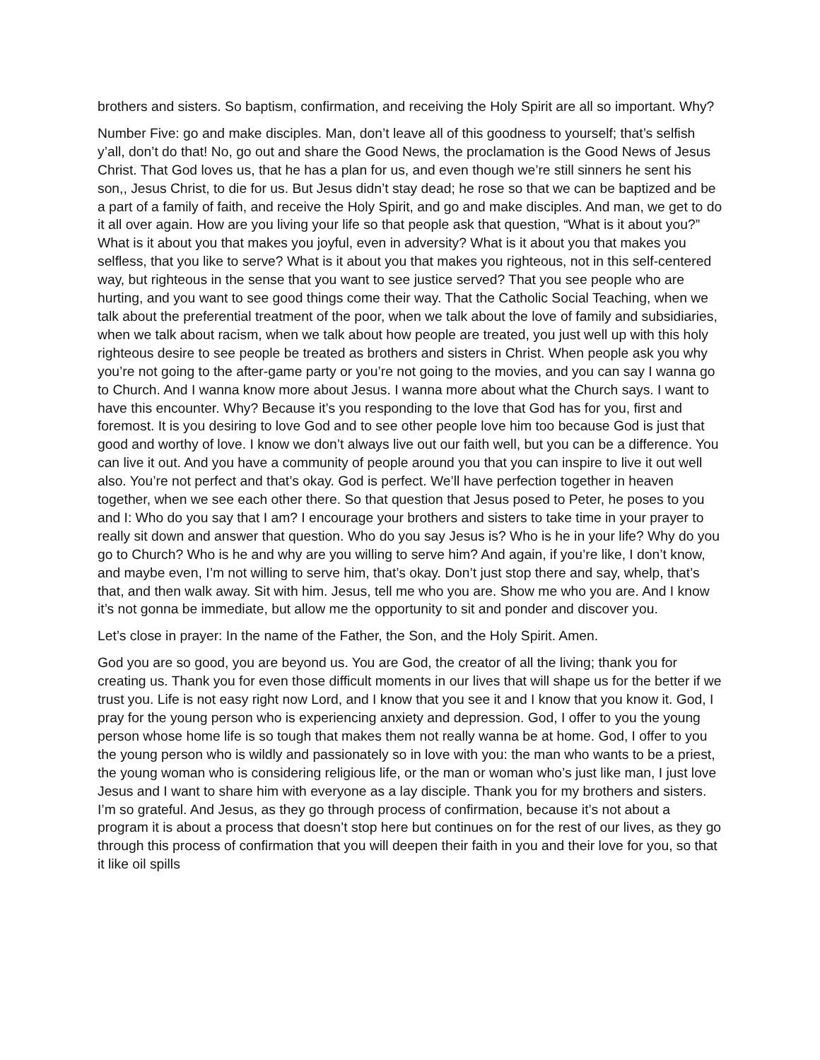brothers and sisters. So baptism, confirmation, and receiving the Holy Spirit are all so important. Why?
Number Five: go and make disciples. Man, don’t leave all of this goodness to yourself; that’s selfish y’all, don’t do that! No, go out and share the Good News, the proclamation is the Good News of Jesus Christ. That God loves us, that he has a plan for us, and even though we’re still sinners he sent his son,, Jesus Christ, to die for us. But Jesus didn’t stay dead; he rose so that we can be baptized and be a part of a family of faith, and receive the Holy Spirit, and go and make disciples. And man, we get to do it all over again. How are you living your life so that people ask that question, “What is it about you?” What is it about you that makes you joyful, even in adversity? What is it about you that makes you selfless, that you like to serve? What is it about you that makes you righteous, not in this self-centered way, but righteous in the sense that you want to see justice served? That you see people who are hurting, and you want to see good things come their way. That the Catholic Social Teaching, when we talk about the preferential treatment of the poor, when we talk about the love of family and subsidiaries, when we talk about racism, when we talk about how people are treated, you just well up with this holy righteous desire to see people be treated as brothers and sisters in Christ. When people ask you why you’re not going to the after-game party or you’re not going to the movies, and you can say I wanna go to Church. And I wanna know more about Jesus. I wanna more about what the Church says. I want to have this encounter. Why? Because it’s you responding to the love that God has for you, first and foremost. It is you desiring to love God and to see other people love him too because God is just that good and worthy of love. I know we don’t always live out our faith well, but you can be a difference. You can live it out. And you have a community of people around you that you can inspire to live it out well also. You’re not perfect and that’s okay. God is perfect. We’ll have perfection together in heaven together, when we see each other there. So that question that Jesus posed to Peter, he poses to you and I: Who do you say that I am? I encourage your brothers and sisters to take time in your prayer to really sit down and answer that question. Who do you say Jesus is? Who is he in your life? Why do you go to Church? Who is he and why are you willing to serve him? And again, if you’re like, I don’t know, and maybe even, I’m not willing to serve him, that’s okay. Don’t just stop there and say, whelp, that’s that, and then walk away. Sit with him. Jesus, tell me who you are. Show me who you are. And I know it’s not gonna be immediate, but allow me the opportunity to sit and ponder and discover you.
Let’s close in prayer: In the name of the Father, the Son, and the Holy Spirit. Amen.
God you are so good, you are beyond us. You are God, the creator of all the living; thank you for creating us. Thank you for even those difficult moments in our lives that will shape us for the better if we trust you. Life is not easy right now Lord, and I know that you see it and I know that you know it. God, I pray for the young person who is experiencing anxiety and depression. God, I offer to you the young person whose home life is so tough that makes them not really wanna be at home. God, I offer to you the young person who is wildly and passionately so in love with you: the man who wants to be a priest, the young woman who is considering religious life, or the man or woman who’s just like man, I just love Jesus and I want to share him with everyone as a lay disciple. Thank you for my brothers and sisters. I’m so grateful. And Jesus, as they go through process of confirmation, because it’s not about a program it is about a process that doesn’t stop here but continues on for the rest of our lives, as they go through this process of confirmation that you will deepen their faith in you and their love for you, so that it like oil spills